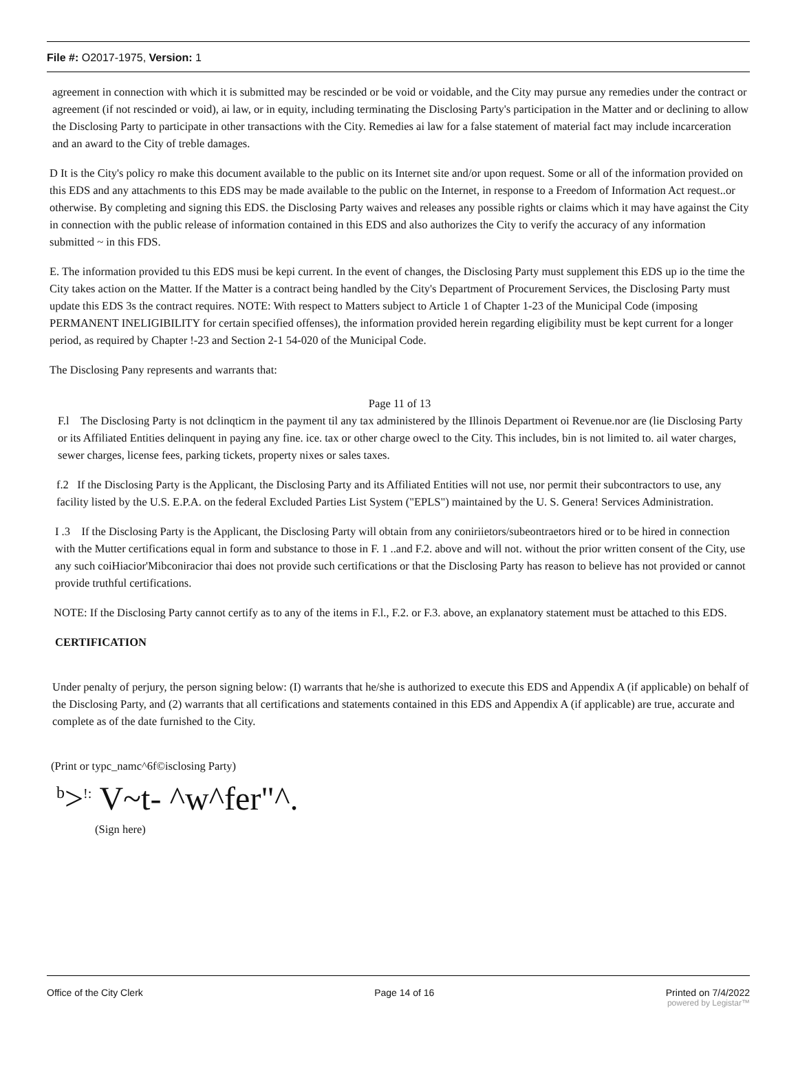File #: O2017-1975, Version: 1
agreement in connection with which it is submitted may be rescinded or be void or voidable, and the City may pursue any remedies under the contract or agreement (if not rescinded or void), ai law, or in equity, including terminating the Disclosing Party's participation in the Matter and or declining to allow the Disclosing Party to participate in other transactions with the City. Remedies ai law for a false statement of material fact may include incarceration and an award to the City of treble damages.
D It is the City's policy ro make this document available to the public on its Internet site and/or upon request. Some or all of the information provided on this EDS and any attachments to this EDS may be made available to the public on the Internet, in response to a Freedom of Information Act request..or otherwise. By completing and signing this EDS. the Disclosing Party waives and releases any possible rights or claims which it may have against the City in connection with the public release of information contained in this EDS and also authorizes the City to verify the accuracy of any information submitted ~ in this FDS.
E. The information provided tu this EDS musi be kepi current. In the event of changes, the Disclosing Party must supplement this EDS up io the time the City takes action on the Matter. If the Matter is a contract being handled by the City's Department of Procurement Services, the Disclosing Party must update this EDS 3s the contract requires. NOTE: With respect to Matters subject to Article 1 of Chapter 1-23 of the Municipal Code (imposing PERMANENT INELIGIBILITY for certain specified offenses), the information provided herein regarding eligibility must be kept current for a longer period, as required by Chapter !-23 and Section 2-1 54-020 of the Municipal Code.
The Disclosing Pany represents and warrants that:
Page 11 of 13
F.l The Disclosing Party is not dclinqticm in the payment til any tax administered by the Illinois Department oi Revenue.nor are (lie Disclosing Party or its Affiliated Entities delinquent in paying any fine. ice. tax or other charge owecl to the City. This includes, bin is not limited to. ail water charges, sewer charges, license fees, parking tickets, property nixes or sales taxes.
f.2 If the Disclosing Party is the Applicant, the Disclosing Party and its Affiliated Entities will not use, nor permit their subcontractors to use, any facility listed by the U.S. E.P.A. on the federal Excluded Parties List System ("EPLS") maintained by the U. S. Genera! Services Administration.
I .3 If the Disclosing Party is the Applicant, the Disclosing Party will obtain from any coniriietors/subeontraetors hired or to be hired in connection with the Mutter certifications equal in form and substance to those in F. 1 ..and F.2. above and will not. without the prior written consent of the City, use any such coiHiacior'Mibconiracior thai does not provide such certifications or that the Disclosing Party has reason to believe has not provided or cannot provide truthful certifications.
NOTE: If the Disclosing Party cannot certify as to any of the items in F.l., F.2. or F.3. above, an explanatory statement must be attached to this EDS.
CERTIFICATION
Under penalty of perjury, the person signing below: (I) warrants that he/she is authorized to execute this EDS and Appendix A (if applicable) on behalf of the Disclosing Party, and (2) warrants that all certifications and statements contained in this EDS and Appendix A (if applicable) are true, accurate and complete as of the date furnished to the City.
(Print or typc_namc^6f©isclosing Party)
<sup>b</sup>><sup>!:</sup> V~t- ^w^fer"^.
(Sign here)
Office of the City Clerk Page 14 of 16 Printed on 7/4/2022
powered by Legistar™